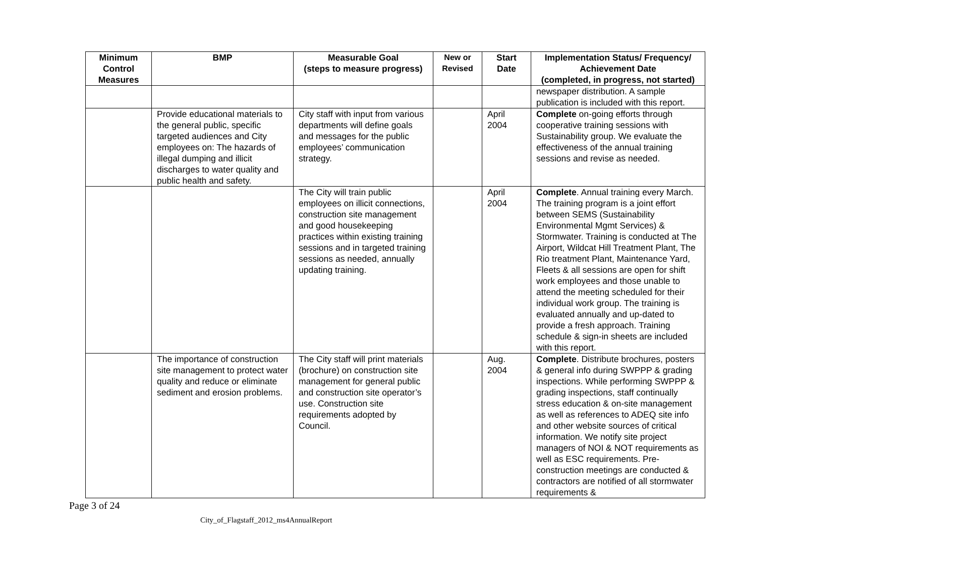| Minimum Control Measures | BMP | Measurable Goal (steps to measure progress) | New or Revised | Start Date | Implementation Status/ Frequency/ Achievement Date (completed, in progress, not started) |
| --- | --- | --- | --- | --- | --- |
| | | | | | newspaper distribution. A sample publication is included with this report. |
| | Provide educational materials to the general public, specific targeted audiences and City employees on: The hazards of illegal dumping and illicit discharges to water quality and public health and safety. | City staff with input from various departments will define goals and messages for the public employees’ communication strategy. | | April 2004 | Complete on-going efforts through cooperative training sessions with Sustainability group. We evaluate the effectiveness of the annual training sessions and revise as needed. |
| | | The City will train public employees on illicit connections, construction site management and good housekeeping practices within existing training sessions and in targeted training sessions as needed, annually updating training. | | April 2004 | Complete . Annual training every March. The training program is a joint effort between SEMS (Sustainability Environmental Mgmt Services) & Stormwater. Training is conducted at The Airport, Wildcat Hill Treatment Plant, The Rio treatment Plant, Maintenance Yard, Fleets & all sessions are open for shift work employees and those unable to attend the meeting scheduled for their individual work group. The training is evaluated annually and up-dated to provide a fresh approach. Training schedule & sign-in sheets are included with this report. |
| | The importance of construction site management to protect water quality and reduce or eliminate sediment and erosion problems. | The City staff will print materials (brochure) on construction site management for general public and construction site operator’s use. Construction site requirements adopted by Council. | | Aug. 2004 | Complete . Distribute brochures, posters & general info during SWPPP & grading inspections. While performing SWPPP & grading inspections, staff continually stress education & on-site management as well as references to ADEQ site info and other website sources of critical information. We notify site project managers of NOI & NOT requirements as well as ESC requirements. Pre-construction meetings are conducted & contractors are notified of all stormwater requirements & |
Page 3 of 24
City_of_Flagstaff_2012_ms4AnnualReport